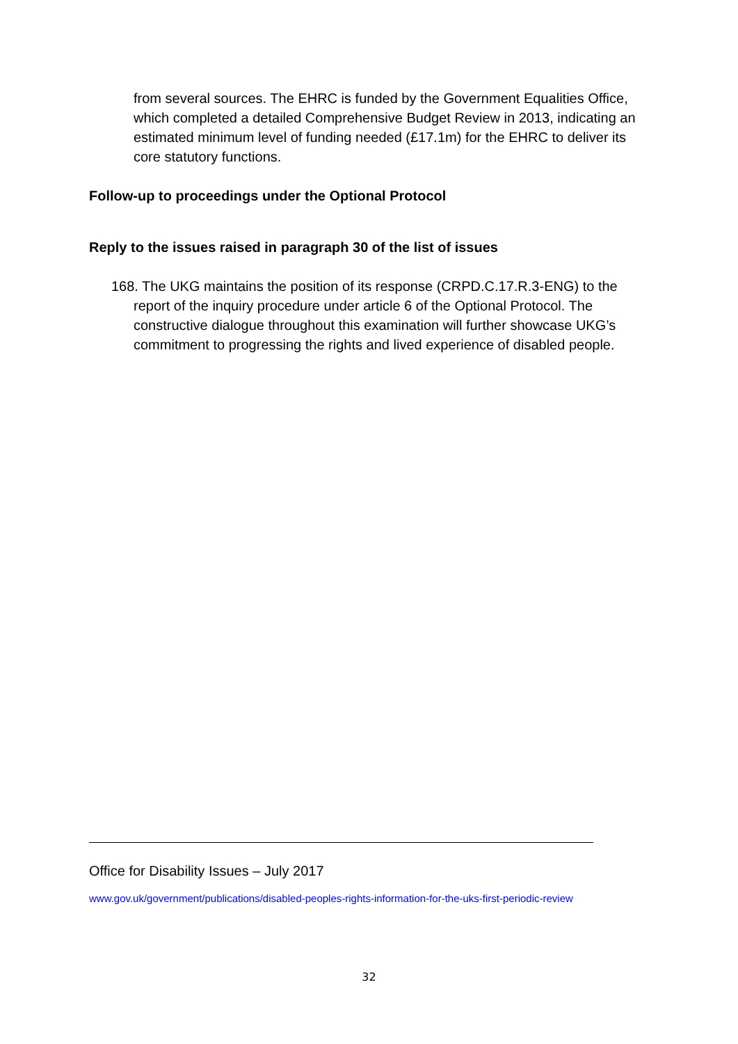from several sources. The EHRC is funded by the Government Equalities Office, which completed a detailed Comprehensive Budget Review in 2013, indicating an estimated minimum level of funding needed (£17.1m) for the EHRC to deliver its core statutory functions.
Follow-up to proceedings under the Optional Protocol
Reply to the issues raised in paragraph 30 of the list of issues
168. The UKG maintains the position of its response (CRPD.C.17.R.3-ENG) to the report of the inquiry procedure under article 6 of the Optional Protocol. The constructive dialogue throughout this examination will further showcase UKG’s commitment to progressing the rights and lived experience of disabled people.
Office for Disability Issues – July 2017
www.gov.uk/government/publications/disabled-peoples-rights-information-for-the-uks-first-periodic-review
32